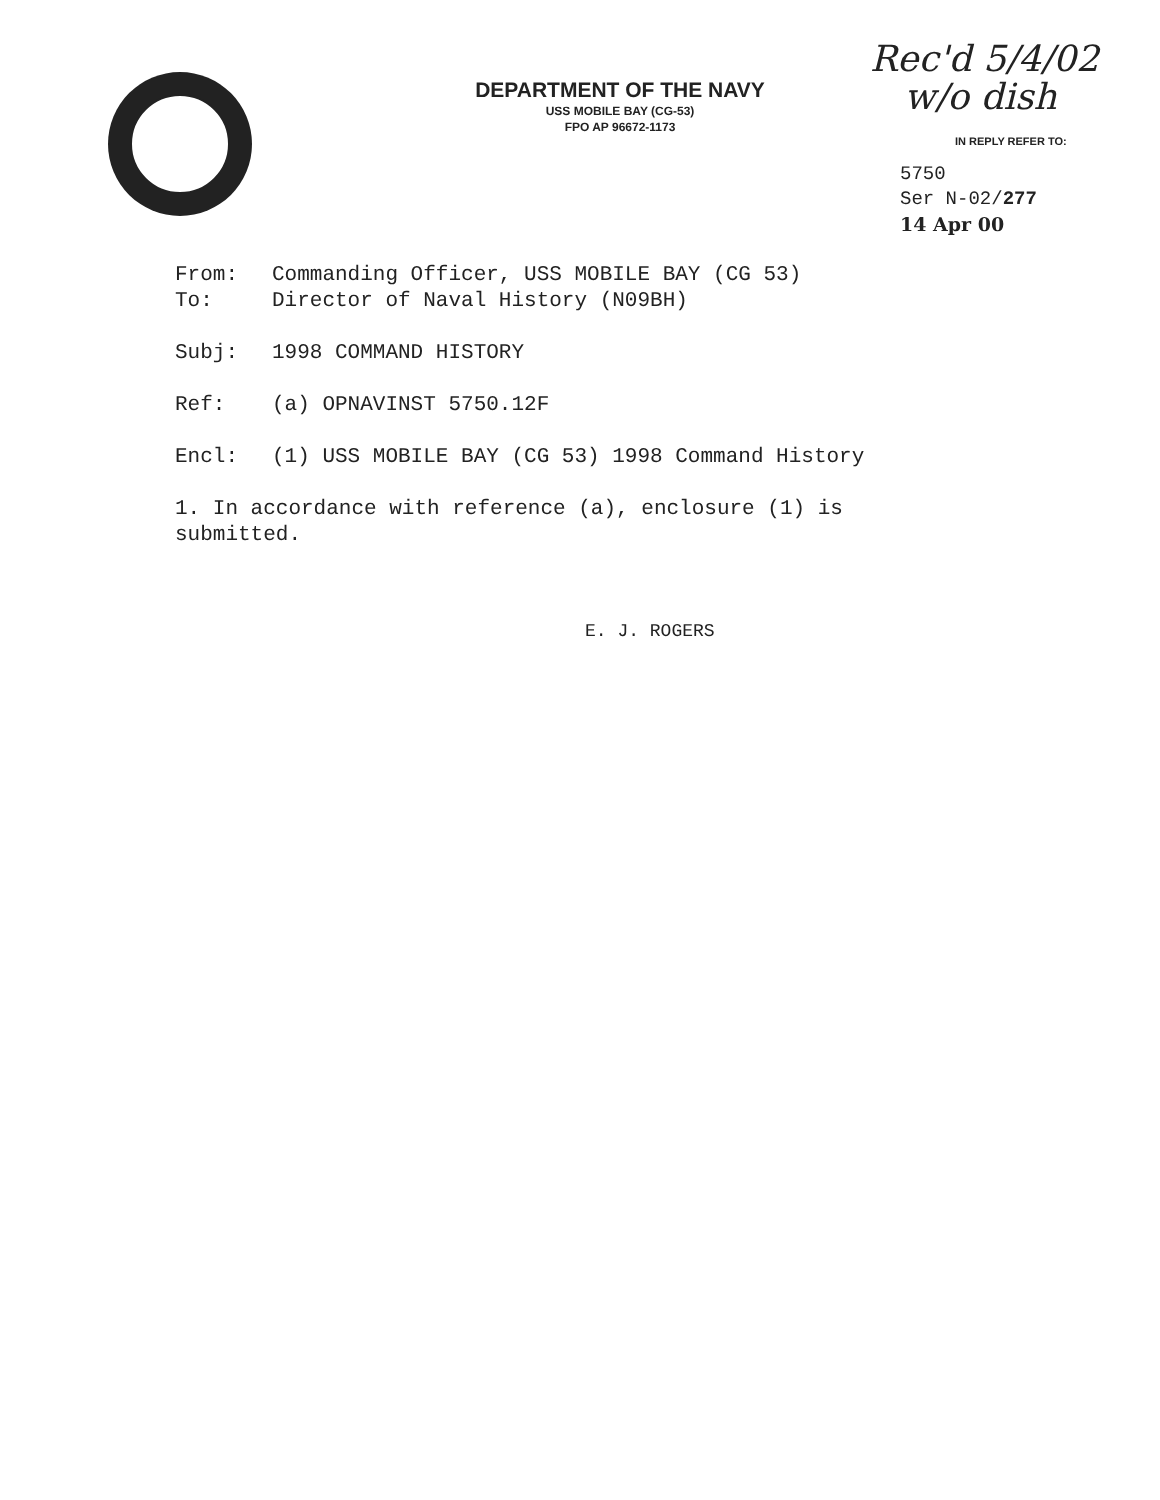DEPARTMENT OF THE NAVY
USS MOBILE BAY (CG-53)
FPO AP 96672-1173
Rec'd 5/4/02
w/o dish
IN REPLY REFER TO:
5750
Ser N-02/277
14 Apr 00
From: Commanding Officer, USS MOBILE BAY (CG 53)
To: Director of Naval History (N09BH)
Subj: 1998 COMMAND HISTORY
Ref: (a) OPNAVINST 5750.12F
Encl: (1) USS MOBILE BAY (CG 53) 1998 Command History
1. In accordance with reference (a), enclosure (1) is submitted.
E. J. ROGERS